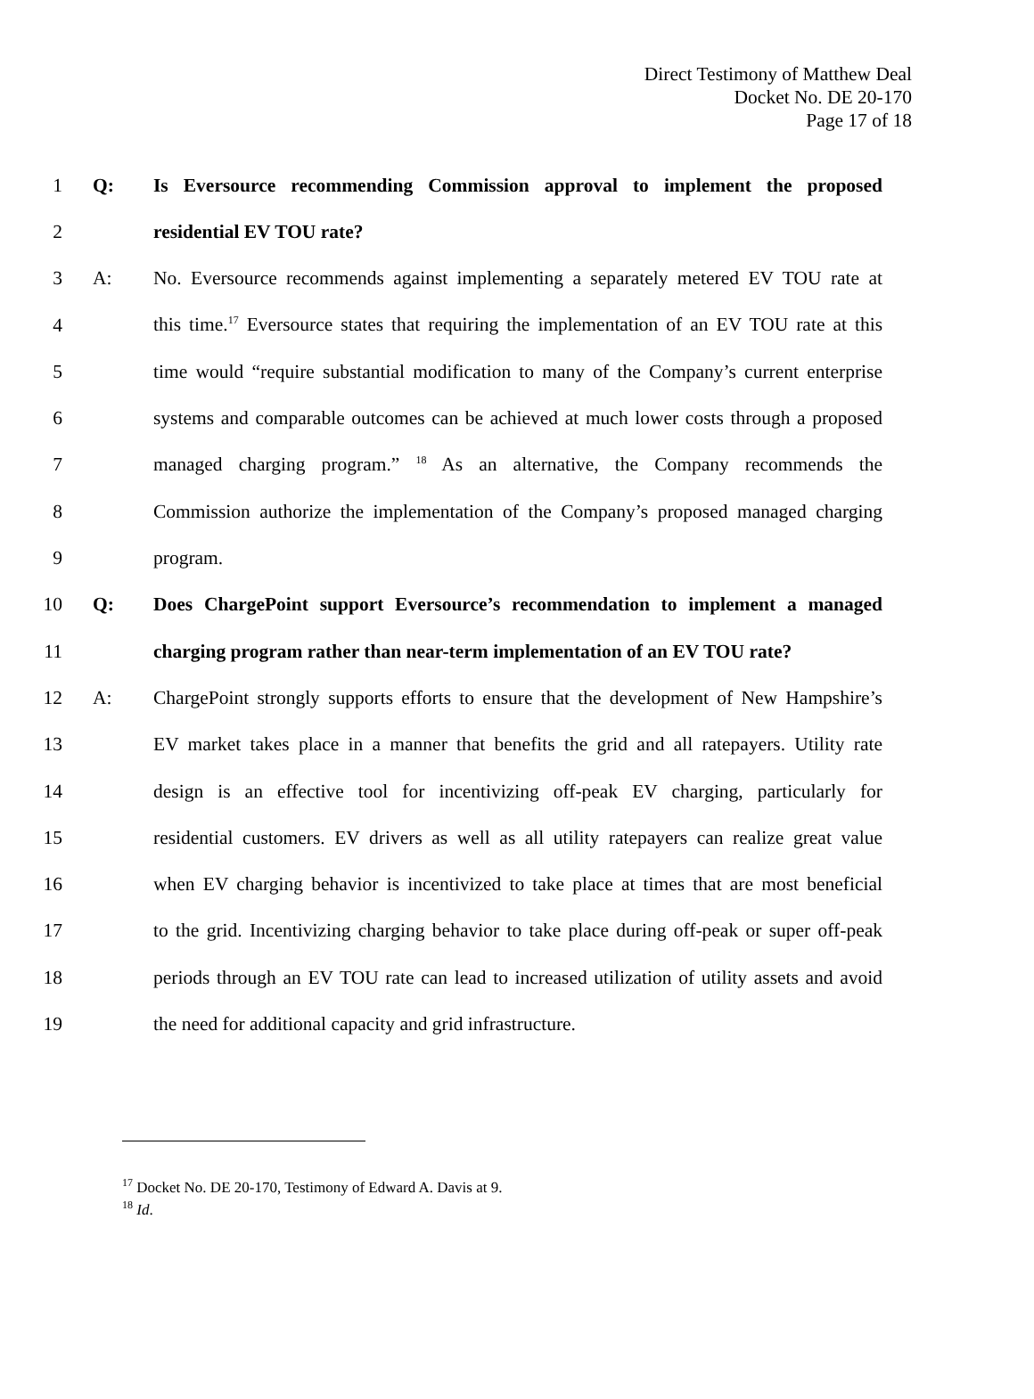Direct Testimony of Matthew Deal
Docket No. DE 20-170
Page 17 of 18
1 Q: Is Eversource recommending Commission approval to implement the proposed
2 residential EV TOU rate?
3 A: No. Eversource recommends against implementing a separately metered EV TOU rate at
4 this time.<sup>17</sup> Eversource states that requiring the implementation of an EV TOU rate at this
5 time would “require substantial modification to many of the Company’s current enterprise
6 systems and comparable outcomes can be achieved at much lower costs through a proposed
7 managed charging program.” <sup>18</sup> As an alternative, the Company recommends the
8 Commission authorize the implementation of the Company’s proposed managed charging
9 program.
10 Q: Does ChargePoint support Eversource’s recommendation to implement a managed
11 charging program rather than near-term implementation of an EV TOU rate?
12 A: ChargePoint strongly supports efforts to ensure that the development of New Hampshire’s
13 EV market takes place in a manner that benefits the grid and all ratepayers. Utility rate
14 design is an effective tool for incentivizing off-peak EV charging, particularly for
15 residential customers. EV drivers as well as all utility ratepayers can realize great value
16 when EV charging behavior is incentivized to take place at times that are most beneficial
17 to the grid. Incentivizing charging behavior to take place during off-peak or super off-peak
18 periods through an EV TOU rate can lead to increased utilization of utility assets and avoid
19 the need for additional capacity and grid infrastructure.
<sup>17</sup> Docket No. DE 20-170, Testimony of Edward A. Davis at 9.
<sup>18</sup> Id.